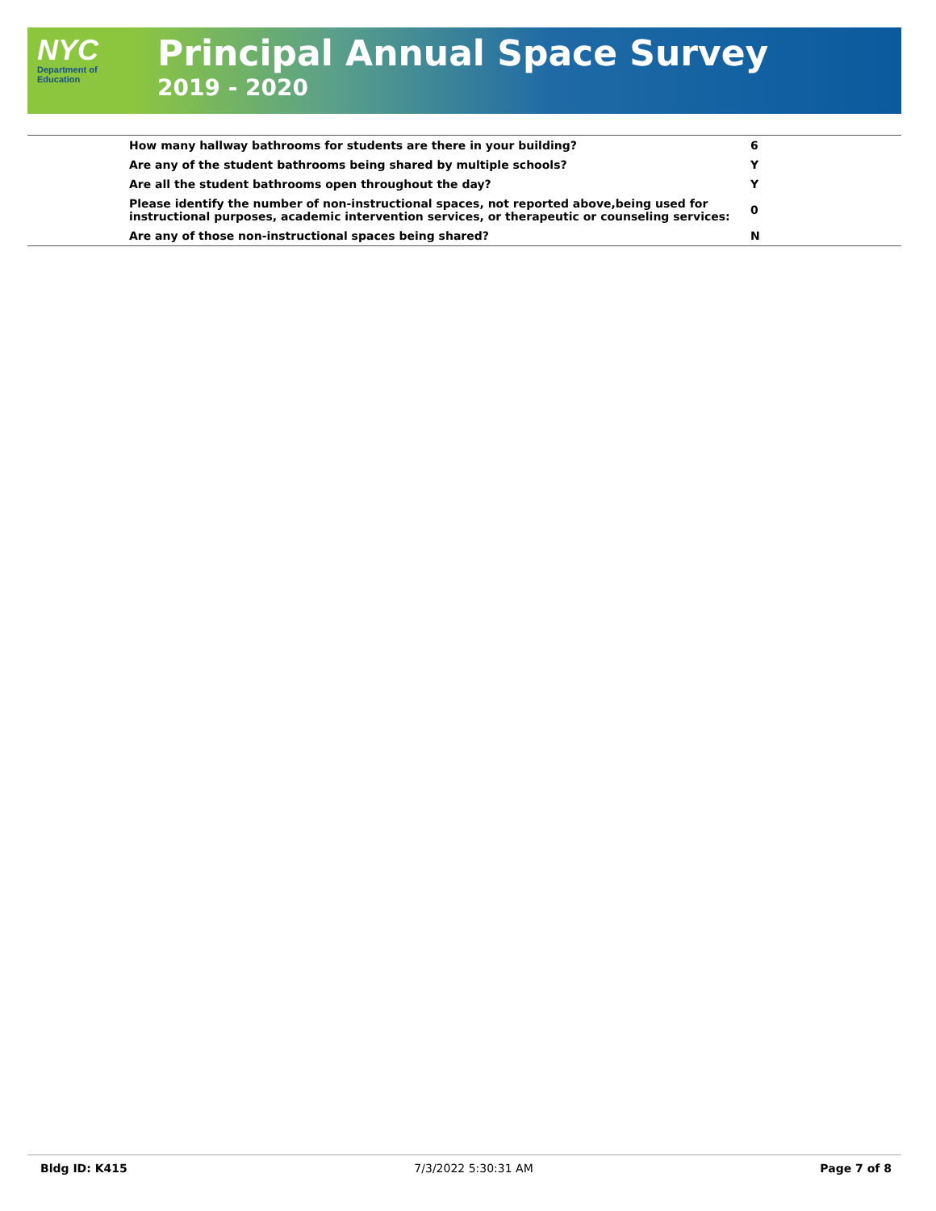NYC
Department of
Education
Principal Annual Space Survey
2019 - 2020
| How many hallway bathrooms for students are there in your building? | 6 |
| Are any of the student bathrooms being shared by multiple schools? | Y |
| Are all the student bathrooms open throughout the day? | Y |
| Please identify the number of non-instructional spaces, not reported above,being used for instructional purposes, academic intervention services, or therapeutic or counseling services: | 0 |
| Are any of those non-instructional spaces being shared? | N |
Bldg ID: K415 7/3/2022 5:30:31 AM Page 7 of 8